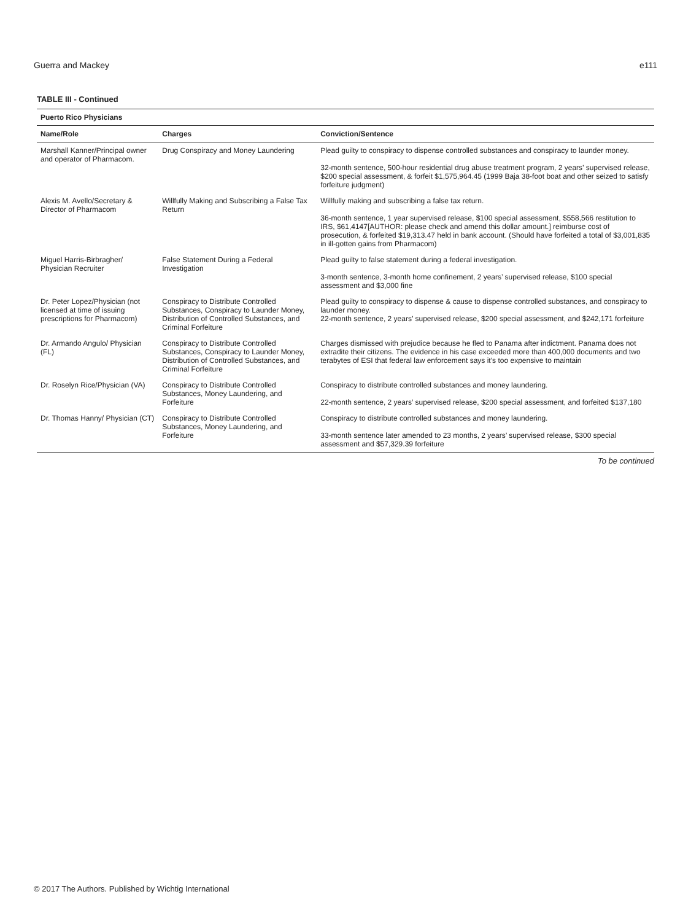Guerra and Mackey e111
TABLE III - Continued
| Puerto Rico Physicians | | |
| --- | --- | --- |
| Name/Role | Charges | Conviction/Sentence |
| Marshall Kanner/Principal owner and operator of Pharmacom. | Drug Conspiracy and Money Laundering | Plead guilty to conspiracy to dispense controlled substances and conspiracy to launder money. 32-month sentence, 500-hour residential drug abuse treatment program, 2 years’ supervised release, $200 special assessment, & forfeit $1,575,964.45 (1999 Baja 38-foot boat and other seized to satisfy forfeiture judgment) |
| Alexis M. Avello/Secretary & Director of Pharmacom | Willfully Making and Subscribing a False Tax Return | Willfully making and subscribing a false tax return. 36-month sentence, 1 year supervised release, $100 special assessment, $558,566 restitution to IRS, $61,4147[AUTHOR: please check and amend this dollar amount.] reimburse cost of prosecution, & forfeited $19,313.47 held in bank account. (Should have forfeited a total of $3,001,835 in ill-gotten gains from Pharmacom) |
| Miguel Harris-Birbragher/ Physician Recruiter | False Statement During a Federal Investigation | Plead guilty to false statement during a federal investigation. 3-month sentence, 3-month home confinement, 2 years’ supervised release, $100 special assessment and $3,000 fine |
| Dr. Peter Lopez/Physician (not licensed at time of issuing prescriptions for Pharmacom) | Conspiracy to Distribute Controlled Substances, Conspiracy to Launder Money, Distribution of Controlled Substances, and Criminal Forfeiture | Plead guilty to conspiracy to dispense & cause to dispense controlled substances, and conspiracy to launder money. 22-month sentence, 2 years’ supervised release, $200 special assessment, and $242,171 forfeiture |
| Dr. Armando Angulo/ Physician (FL) | Conspiracy to Distribute Controlled Substances, Conspiracy to Launder Money, Distribution of Controlled Substances, and Criminal Forfeiture | Charges dismissed with prejudice because he fled to Panama after indictment. Panama does not extradite their citizens. The evidence in his case exceeded more than 400,000 documents and two terabytes of ESI that federal law enforcement says it’s too expensive to maintain |
| Dr. Roselyn Rice/Physician (VA) | Conspiracy to Distribute Controlled Substances, Money Laundering, and Forfeiture | Conspiracy to distribute controlled substances and money laundering. 22-month sentence, 2 years’ supervised release, $200 special assessment, and forfeited $137,180 |
| Dr. Thomas Hanny/ Physician (CT) | Conspiracy to Distribute Controlled Substances, Money Laundering, and Forfeiture | Conspiracy to distribute controlled substances and money laundering. 33-month sentence later amended to 23 months, 2 years’ supervised release, $300 special assessment and $57,329.39 forfeiture |
To be continued
© 2017 The Authors. Published by Wichtig International